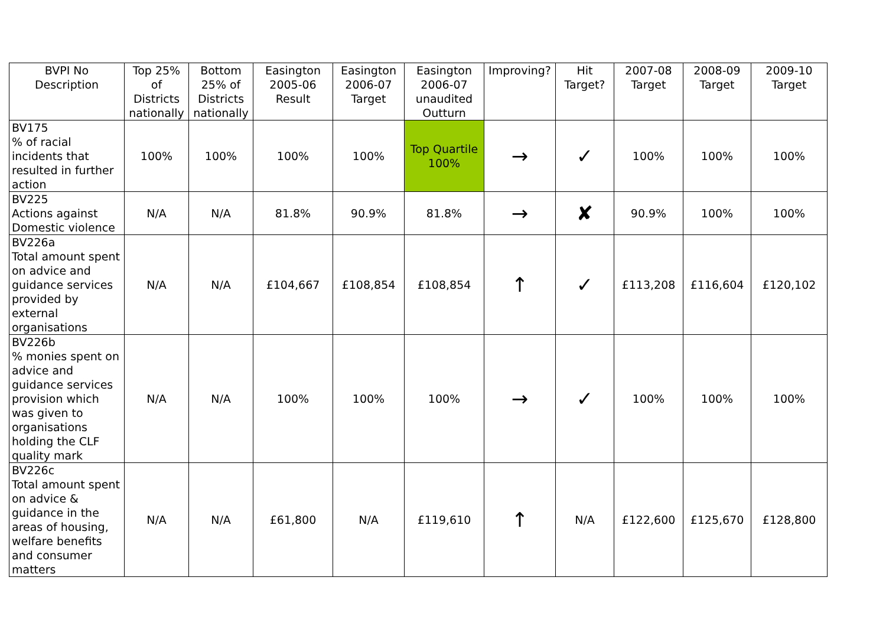| BVPI No Description | Top 25% of Districts nationally | Bottom 25% of Districts nationally | Easington 2005-06 Result | Easington 2006-07 Target | Easington 2006-07 unaudited Outturn | Improving? | Hit Target? | 2007-08 Target | 2008-09 Target | 2009-10 Target |
| --- | --- | --- | --- | --- | --- | --- | --- | --- | --- | --- |
| BV175 % of racial incidents that resulted in further action | 100% | 100% | 100% | 100% | Top Quartile 100% | → | ✓ | 100% | 100% | 100% |
| BV225 Actions against Domestic violence | N/A | N/A | 81.8% | 90.9% | 81.8% | → | ✘ | 90.9% | 100% | 100% |
| BV226a Total amount spent on advice and guidance services provided by external organisations | N/A | N/A | £104,667 | £108,854 | £108,854 | ↑ | ✓ | £113,208 | £116,604 | £120,102 |
| BV226b % monies spent on advice and guidance services provision which was given to organisations holding the CLF quality mark | N/A | N/A | 100% | 100% | 100% | → | ✓ | 100% | 100% | 100% |
| BV226c Total amount spent on advice & guidance in the areas of housing, welfare benefits and consumer matters | N/A | N/A | £61,800 | N/A | £119,610 | ↑ | N/A | £122,600 | £125,670 | £128,800 |